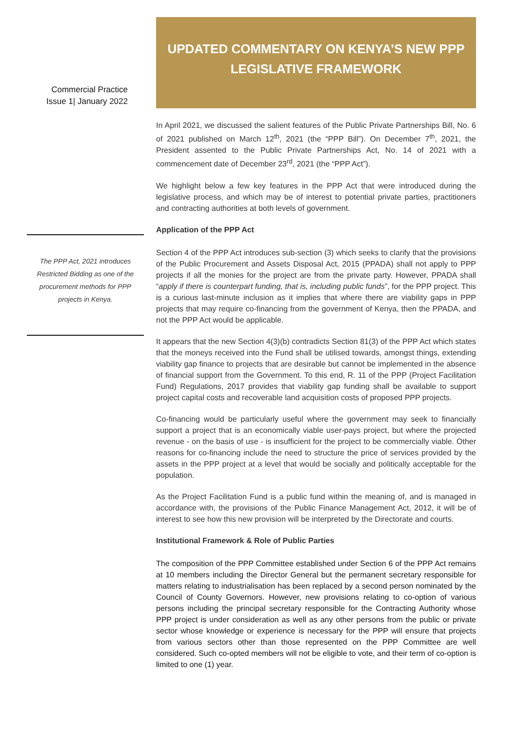Commercial Practice
Issue 1| January 2022
The PPP Act, 2021 introduces Restricted Bidding as one of the procurement methods for PPP projects in Kenya.
UPDATED COMMENTARY ON KENYA’S NEW PPP
LEGISLATIVE FRAMEWORK
In April 2021, we discussed the salient features of the Public Private Partnerships Bill, No. 6 of 2021 published on March 12<sup>th</sup>, 2021 (the “PPP Bill”). On December 7<sup>th</sup>, 2021, the President assented to the Public Private Partnerships Act, No. 14 of 2021 with a commencement date of December 23<sup>rd</sup>, 2021 (the “PPP Act”).
We highlight below a few key features in the PPP Act that were introduced during the legislative process, and which may be of interest to potential private parties, practitioners and contracting authorities at both levels of government.
Application of the PPP Act
Section 4 of the PPP Act introduces sub-section (3) which seeks to clarify that the provisions of the Public Procurement and Assets Disposal Act, 2015 (PPADA) shall not apply to PPP projects if all the monies for the project are from the private party. However, PPADA shall “apply if there is counterpart funding, that is, including public funds”, for the PPP project. This is a curious last-minute inclusion as it implies that where there are viability gaps in PPP projects that may require co-financing from the government of Kenya, then the PPADA, and not the PPP Act would be applicable.
It appears that the new Section 4(3)(b) contradicts Section 81(3) of the PPP Act which states that the moneys received into the Fund shall be utilised towards, amongst things, extending viability gap finance to projects that are desirable but cannot be implemented in the absence of financial support from the Government. To this end, R. 11 of the PPP (Project Facilitation Fund) Regulations, 2017 provides that viability gap funding shall be available to support project capital costs and recoverable land acquisition costs of proposed PPP projects.
Co-financing would be particularly useful where the government may seek to financially support a project that is an economically viable user-pays project, but where the projected revenue - on the basis of use - is insufficient for the project to be commercially viable. Other reasons for co-financing include the need to structure the price of services provided by the assets in the PPP project at a level that would be socially and politically acceptable for the population.
As the Project Facilitation Fund is a public fund within the meaning of, and is managed in accordance with, the provisions of the Public Finance Management Act, 2012, it will be of interest to see how this new provision will be interpreted by the Directorate and courts.
Institutional Framework & Role of Public Parties
The composition of the PPP Committee established under Section 6 of the PPP Act remains at 10 members including the Director General but the permanent secretary responsible for matters relating to industrialisation has been replaced by a second person nominated by the Council of County Governors. However, new provisions relating to co-option of various persons including the principal secretary responsible for the Contracting Authority whose PPP project is under consideration as well as any other persons from the public or private sector whose knowledge or experience is necessary for the PPP will ensure that projects from various sectors other than those represented on the PPP Committee are well considered. Such co-opted members will not be eligible to vote, and their term of co-option is limited to one (1) year.